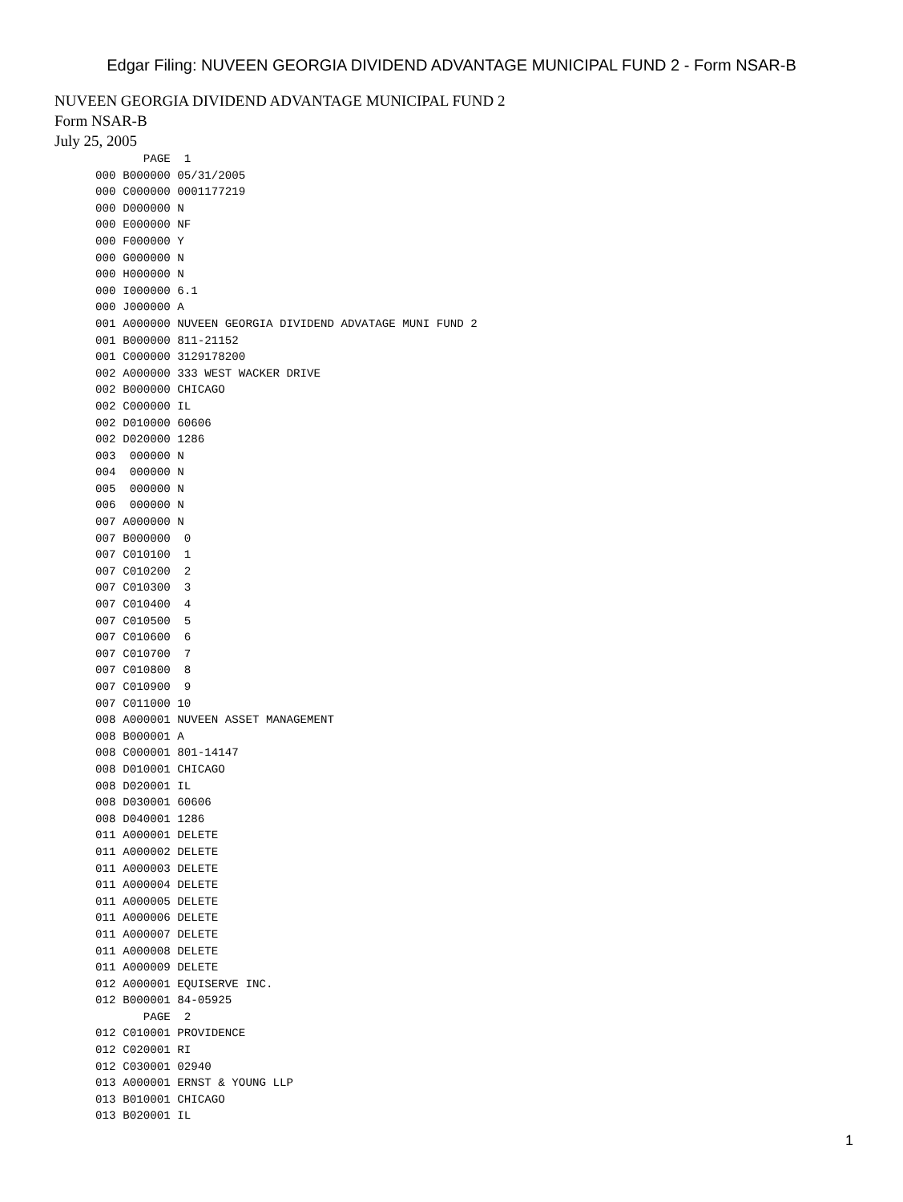Edgar Filing: NUVEEN GEORGIA DIVIDEND ADVANTAGE MUNICIPAL FUND 2 - Form NSAR-B
NUVEEN GEORGIA DIVIDEND ADVANTAGE MUNICIPAL FUND 2
Form NSAR-B
July 25, 2005
             PAGE  1
      000 B000000 05/31/2005
      000 C000000 0001177219
      000 D000000 N
      000 E000000 NF
      000 F000000 Y
      000 G000000 N
      000 H000000 N
      000 I000000 6.1
      000 J000000 A
      001 A000000 NUVEEN GEORGIA DIVIDEND ADVATAGE MUNI FUND 2
      001 B000000 811-21152
      001 C000000 3129178200
      002 A000000 333 WEST WACKER DRIVE
      002 B000000 CHICAGO
      002 C000000 IL
      002 D010000 60606
      002 D020000 1286
      003  000000 N
      004  000000 N
      005  000000 N
      006  000000 N
      007 A000000 N
      007 B000000  0
      007 C010100  1
      007 C010200  2
      007 C010300  3
      007 C010400  4
      007 C010500  5
      007 C010600  6
      007 C010700  7
      007 C010800  8
      007 C010900  9
      007 C011000 10
      008 A000001 NUVEEN ASSET MANAGEMENT
      008 B000001 A
      008 C000001 801-14147
      008 D010001 CHICAGO
      008 D020001 IL
      008 D030001 60606
      008 D040001 1286
      011 A000001 DELETE
      011 A000002 DELETE
      011 A000003 DELETE
      011 A000004 DELETE
      011 A000005 DELETE
      011 A000006 DELETE
      011 A000007 DELETE
      011 A000008 DELETE
      011 A000009 DELETE
      012 A000001 EQUISERVE INC.
      012 B000001 84-05925
             PAGE  2
      012 C010001 PROVIDENCE
      012 C020001 RI
      012 C030001 02940
      013 A000001 ERNST & YOUNG LLP
      013 B010001 CHICAGO
      013 B020001 IL
1